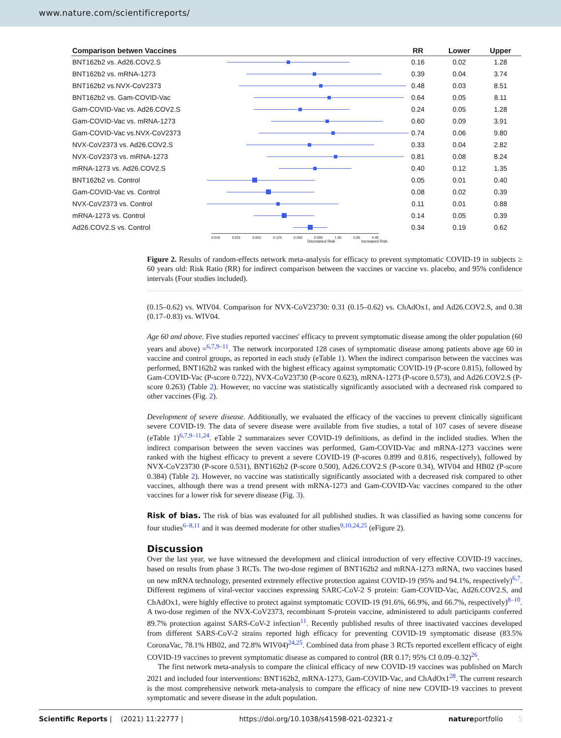www.nature.com/scientificreports/
| Comparison betwen Vaccines | | RR | Lower | Upper |
| --- | --- | --- | --- | --- |
| BNT162b2 vs. Ad26.COV2.S | | 0.16 | 0.02 | 1.28 |
| BNT162b2 vs. mRNA-1273 | | 0.39 | 0.04 | 3.74 |
| BNT162b2 vs.NVX-CoV2373 | | 0.48 | 0.03 | 8.51 |
| BNT162b2 vs. Gam-COVID-Vac | | 0.64 | 0.05 | 8.11 |
| Gam-COVID-Vac vs. Ad26.COV2.S | | 0.24 | 0.05 | 1.28 |
| Gam-COVID-Vac vs. mRNA-1273 | | 0.60 | 0.09 | 3.91 |
| Gam-COVID-Vac vs.NVX-CoV2373 | | 0.74 | 0.06 | 9.80 |
| NVX-CoV2373 vs. Ad26.COV2.S | | 0.33 | 0.04 | 2.82 |
| NVX-CoV2373 vs. mRNA-1273 | | 0.81 | 0.08 | 8.24 |
| mRNA-1273 vs. Ad26.COV2.S | | 0.40 | 0.12 | 1.35 |
| BNT162b2 vs. Control | | 0.05 | 0.01 | 0.40 |
| Gam-COVID-Vac vs. Control | | 0.08 | 0.02 | 0.39 |
| NVX-CoV2373 vs. Control | | 0.11 | 0.01 | 0.88 |
| mRNA-1273 vs. Control | | 0.14 | 0.05 | 0.39 |
| Ad26.COV2.S vs. Control | | 0.34 | 0.19 | 0.62 |
0.016 0.031 0.062 0.125 0.250 0.500 1.00 2.00 4.00
Decreased Risk Increased Risk
Figure 2. Results of random-effects network meta-analysis for efficacy to prevent symptomatic COVID-19 in subjects ≥ 60 years old: Risk Ratio (RR) for indirect comparison between the vaccines or vaccine vs. placebo, and 95% confidence intervals (Four studies included).
(0.15–0.62) vs. WIV04. Comparison for NVX-CoV23730: 0.31 (0.15–0.62) vs. ChAdOx1, and Ad26.COV2.S, and 0.38 (0.17–0.83) vs. WIV04.
Age 60 and above. Five studies reported vaccines' efficacy to prevent symptomatic disease among the older population (60 years and above) =<sup>6,7,9–11</sup>. The network incorporated 128 cases of symptomatic disease among patients above age 60 in vaccine and control groups, as reported in each study (eTable 1). When the indirect comparison between the vaccines was performed, BNT162b2 was ranked with the highest efficacy against symptomatic COVID-19 (P-score 0.815), followed by Gam-COVID-Vac (P-score 0.722), NVX-CoV23730 (P-score 0.623), mRNA-1273 (P-score 0.573), and Ad26.COV2.S (P-score 0.263) (Table 2). However, no vaccine was statistically significantly associated with a decreased risk compared to other vaccines (Fig. 2).
Development of severe disease. Additionally, we evaluated the efficacy of the vaccines to prevent clinically significant severe COVID-19. The data of severe disease were available from five studies, a total of 107 cases of severe disease (eTable 1)<sup>6,7,9–11,24</sup>. eTable 2 summaraizes sever COVID-19 definitions, as defind in the inclided studies. When the indirect comparison between the seven vaccines was performed, Gam-COVID-Vac and mRNA-1273 vaccines were ranked with the highest efficacy to prevent a severe COVID-19 (P-scores 0.899 and 0.816, respectively), followed by NVX-CoV23730 (P-score 0.531), BNT162b2 (P-score 0.500), Ad26.COV2.S (P-score 0.34), WIV04 and HB02 (P-score 0.384) (Table 2). However, no vaccine was statistically significantly associated with a decreased risk compared to other vaccines, although there was a trend present with mRNA-1273 and Gam-COVID-Vac vaccines compared to the other vaccines for a lower risk for severe disease (Fig. 3).
Risk of bias. The risk of bias was evaluated for all published studies. It was classified as having some concerns for four studies<sup>6–8,11</sup> and it was deemed moderate for other studies<sup>9,10,24,25</sup> (eFigure 2).
Discussion
Over the last year, we have witnessed the development and clinical introduction of very effective COVID-19 vaccines, based on results from phase 3 RCTs. The two-dose regimen of BNT162b2 and mRNA-1273 mRNA, two vaccines based on new mRNA technology, presented extremely effective protection against COVID-19 (95% and 94.1%, respectively)<sup>6,7</sup>. Different regimens of viral-vector vaccines expressing SARC-CoV-2 S protein: Gam-COVID-Vac, Ad26.COV2.S, and ChAdOx1, were highly effective to protect against symptomatic COVID-19 (91.6%, 66.9%, and 66.7%, respectively)<sup>8–10</sup>. A two-dose regimen of the NVX-CoV2373, recombinant S-protein vaccine, administered to adult participants conferred 89.7% protection against SARS-CoV-2 infection<sup>11</sup>. Recently published results of three inactivated vaccines developed from different SARS-CoV-2 strains reported high efficacy for preventing COVID-19 symptomatic disease (83.5% CoronaVac, 78.1% HB02, and 72.8% WIV04)<sup>24,25</sup>. Combined data from phase 3 RCTs reported excellent efficacy of eight COVID-19 vaccines to prevent symptomatic disease as compared to control (RR 0.17; 95% CI 0.09–0.32)<sup>26</sup>.
The first network meta-analysis to compare the clinical efficacy of new COVID-19 vaccines was published on March 2021 and included four interventions: BNT162b2, mRNA-1273, Gam-COVID-Vac, and ChAdOx1<sup>28</sup>. The current research is the most comprehensive network meta-analysis to compare the efficacy of nine new COVID-19 vaccines to prevent symptomatic and severe disease in the adult population.
Scientific Reports | (2021) 11:22777 | https://doi.org/10.1038/s41598-021-02321-z natureportfolio 5